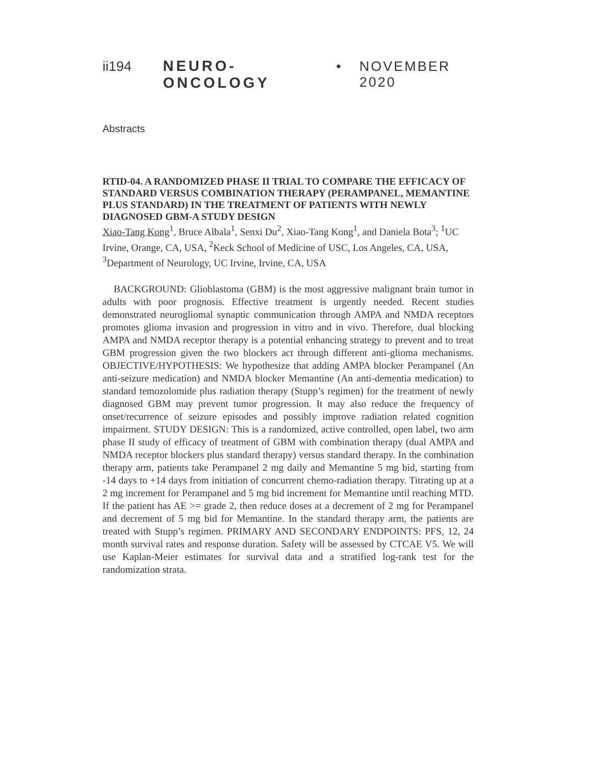ii194 NEURO-ONCOLOGY • NOVEMBER 2020
Abstracts
RTID-04. A RANDOMIZED PHASE II TRIAL TO COMPARE THE EFFICACY OF STANDARD VERSUS COMBINATION THERAPY (PERAMPANEL, MEMANTINE PLUS STANDARD) IN THE TREATMENT OF PATIENTS WITH NEWLY DIAGNOSED GBM-A STUDY DESIGN
Xiao-Tang Kong<sup>1</sup>, Bruce Albala<sup>1</sup>, Senxi Du<sup>2</sup>, Xiao-Tang Kong<sup>1</sup>, and Daniela Bota<sup>3</sup>; <sup>1</sup>UC Irvine, Orange, CA, USA, <sup>2</sup>Keck School of Medicine of USC, Los Angeles, CA, USA, <sup>3</sup>Department of Neurology, UC Irvine, Irvine, CA, USA
BACKGROUND: Glioblastoma (GBM) is the most aggressive malignant brain tumor in adults with poor prognosis. Effective treatment is urgently needed. Recent studies demonstrated neurogliomal synaptic communication through AMPA and NMDA receptors promotes glioma invasion and progression in vitro and in vivo. Therefore, dual blocking AMPA and NMDA receptor therapy is a potential enhancing strategy to prevent and to treat GBM progression given the two blockers act through different anti-glioma mechanisms. OBJECTIVE/HYPOTHESIS: We hypothesize that adding AMPA blocker Perampanel (An anti-seizure medication) and NMDA blocker Memantine (An anti-dementia medication) to standard temozolomide plus radiation therapy (Stupp’s regimen) for the treatment of newly diagnosed GBM may prevent tumor progression. It may also reduce the frequency of onset/recurrence of seizure episodes and possibly improve radiation related cognition impairment. STUDY DESIGN: This is a randomized, active controlled, open label, two arm phase II study of efficacy of treatment of GBM with combination therapy (dual AMPA and NMDA receptor blockers plus standard therapy) versus standard therapy. In the combination therapy arm, patients take Perampanel 2 mg daily and Memantine 5 mg bid, starting from -14 days to +14 days from initiation of concurrent chemo-radiation therapy. Titrating up at a 2 mg increment for Perampanel and 5 mg bid increment for Memantine until reaching MTD. If the patient has AE >= grade 2, then reduce doses at a decrement of 2 mg for Perampanel and decrement of 5 mg bid for Memantine. In the standard therapy arm, the patients are treated with Stupp’s regimen. PRIMARY AND SECONDARY ENDPOINTS: PFS, 12, 24 month survival rates and response duration. Safety will be assessed by CTCAE V5. We will use Kaplan-Meier estimates for survival data and a stratified log-rank test for the randomization strata.